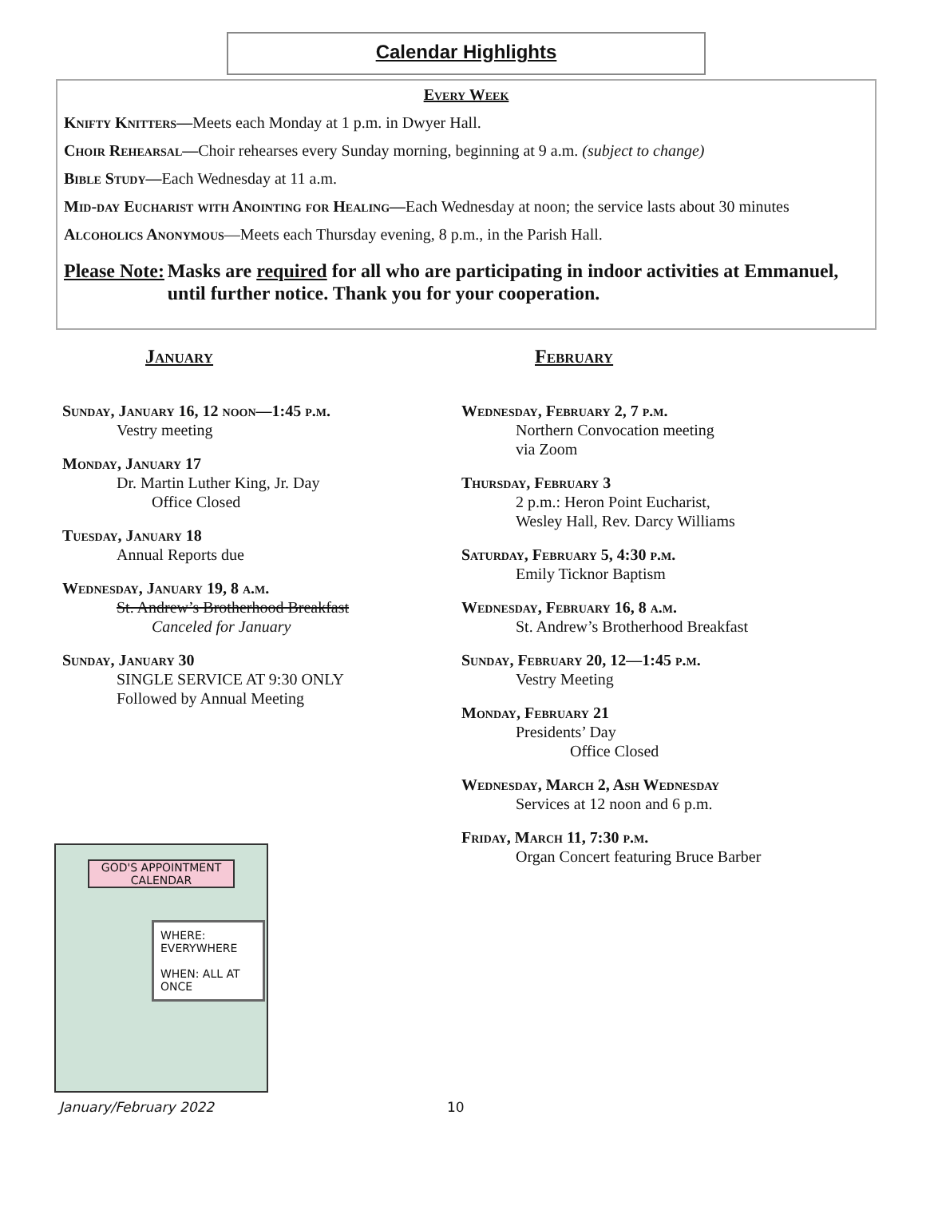Calendar Highlights
Every Week
Knifty Knitters—Meets each Monday at 1 p.m. in Dwyer Hall.
Choir Rehearsal—Choir rehearses every Sunday morning, beginning at 9 a.m. (subject to change)
Bible Study—Each Wednesday at 11 a.m.
Mid-day Eucharist with Anointing for Healing—Each Wednesday at noon; the service lasts about 30 minutes
Alcoholics Anonymous—Meets each Thursday evening, 8 p.m., in the Parish Hall.
Please Note: Masks are required for all who are participating in indoor activities at Emmanuel, until further notice. Thank you for your cooperation.
January
Sunday, January 16, 12 noon—1:45 p.m.
Vestry meeting
Monday, January 17
Dr. Martin Luther King, Jr. Day
Office Closed
Tuesday, January 18
Annual Reports due
Wednesday, January 19, 8 a.m.
St. Andrew’s Brotherhood Breakfast
Canceled for January
Sunday, January 30
SINGLE SERVICE AT 9:30 ONLY
Followed by Annual Meeting
GOD'S APPOINTMENT CALENDAR
WHERE: EVERYWHERE
WHEN: ALL AT ONCE
February
Wednesday, February 2, 7 p.m.
Northern Convocation meeting
via Zoom
Thursday, February 3
2 p.m.: Heron Point Eucharist,
Wesley Hall, Rev. Darcy Williams
Saturday, February 5, 4:30 p.m.
Emily Ticknor Baptism
Wednesday, February 16, 8 a.m.
St. Andrew’s Brotherhood Breakfast
Sunday, February 20, 12—1:45 p.m.
Vestry Meeting
Monday, February 21
Presidents’ Day
Office Closed
Wednesday, March 2, Ash Wednesday
Services at 12 noon and 6 p.m.
Friday, March 11, 7:30 p.m.
Organ Concert featuring Bruce Barber
January/February 2022 10